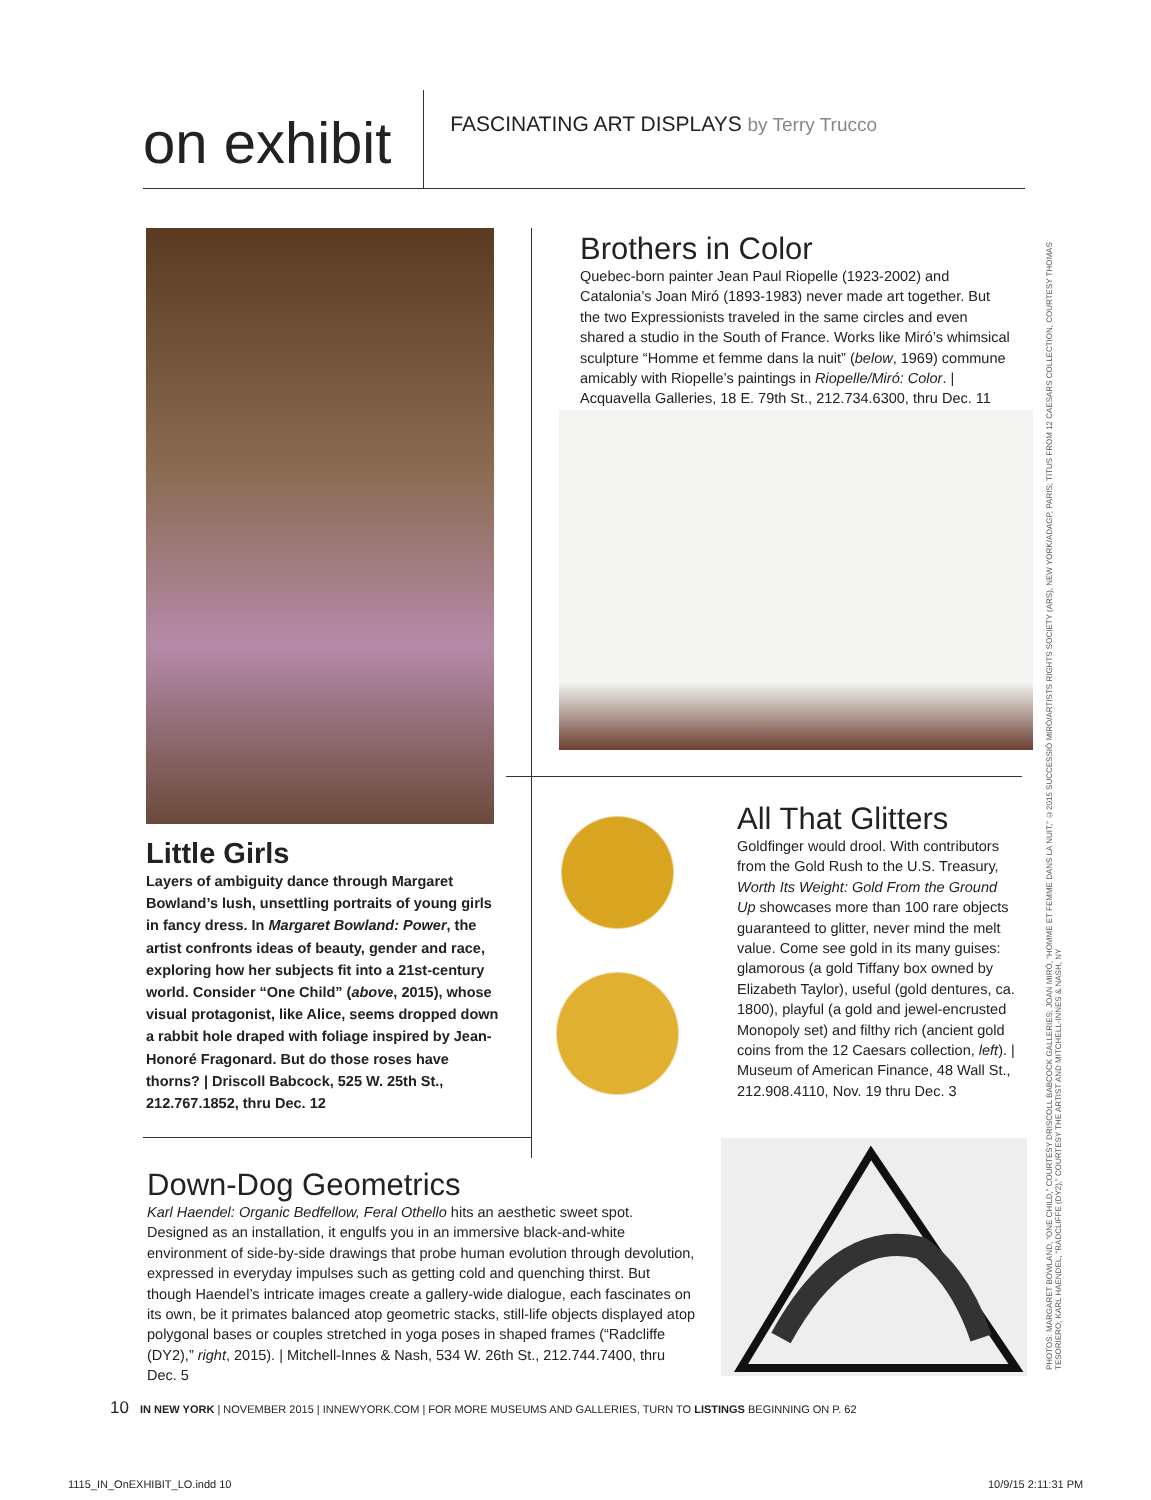on exhibit
FASCINATING ART DISPLAYS by Terry Trucco
Little Girls
Layers of ambiguity dance through Margaret Bowland’s lush, unsettling portraits of young girls in fancy dress. In Margaret Bowland: Power, the artist confronts ideas of beauty, gender and race, exploring how her subjects fit into a 21st-century world. Consider “One Child” (above, 2015), whose visual protagonist, like Alice, seems dropped down a rabbit hole draped with foliage inspired by Jean-Honoré Fragonard. But do those roses have thorns? | Driscoll Babcock, 525 W. 25th St., 212.767.1852, thru Dec. 12
Brothers in Color
Quebec-born painter Jean Paul Riopelle (1923-2002) and Catalonia’s Joan Miró (1893-1983) never made art together. But the two Expressionists traveled in the same circles and even shared a studio in the South of France. Works like Miró’s whimsical sculpture “Homme et femme dans la nuit” (below, 1969) commune amicably with Riopelle’s paintings in Riopelle/Miró: Color. | Acquavella Galleries, 18 E. 79th St., 212.734.6300, thru Dec. 11
All That Glitters
Goldfinger would drool. With contributors from the Gold Rush to the U.S. Treasury, Worth Its Weight: Gold From the Ground Up showcases more than 100 rare objects guaranteed to glitter, never mind the melt value. Come see gold in its many guises: glamorous (a gold Tiffany box owned by Elizabeth Taylor), useful (gold dentures, ca. 1800), playful (a gold and jewel-encrusted Monopoly set) and filthy rich (ancient gold coins from the 12 Caesars collection, left). | Museum of American Finance, 48 Wall St., 212.908.4110, Nov. 19 thru Dec. 3
Down-Dog Geometrics
Karl Haendel: Organic Bedfellow, Feral Othello hits an aesthetic sweet spot. Designed as an installation, it engulfs you in an immersive black-and-white environment of side-by-side drawings that probe human evolution through devolution, expressed in everyday impulses such as getting cold and quenching thirst. But though Haendel’s intricate images create a gallery-wide dialogue, each fascinates on its own, be it primates balanced atop geometric stacks, still-life objects displayed atop polygonal bases or couples stretched in yoga poses in shaped frames (“Radcliffe (DY2),” right, 2015). | Mitchell-Innes & Nash, 534 W. 26th St., 212.744.7400, thru Dec. 5
PHOTOS: MARGARET BOWLAND, “ONE CHILD,” COURTESY DRISCOLL BABCOCK GALLERIES; JOAN MIRÓ, “HOMME ET FEMME DANS LA NUIT,” ©2015 SUCCESSIÓ MIRÓ/ARTISTS RIGHTS SOCIETY (ARS), NEW YORK/ADAGP, PARIS; TITUS FROM 12 CAESARS COLLECTION, COURTESY THOMAS TESORIERO; KARL HAENDEL, “RADCLIFFE (DY2),” COURTESY THE ARTIST AND MITCHELL-INNES & NASH, NY
10 IN NEW YORK | NOVEMBER 2015 | INNEWYORK.COM | FOR MORE MUSEUMS AND GALLERIES, TURN TO LISTINGS BEGINNING ON P. 62
1115_IN_OnEXHIBIT_LO.indd 10 10/9/15 2:11:31 PM